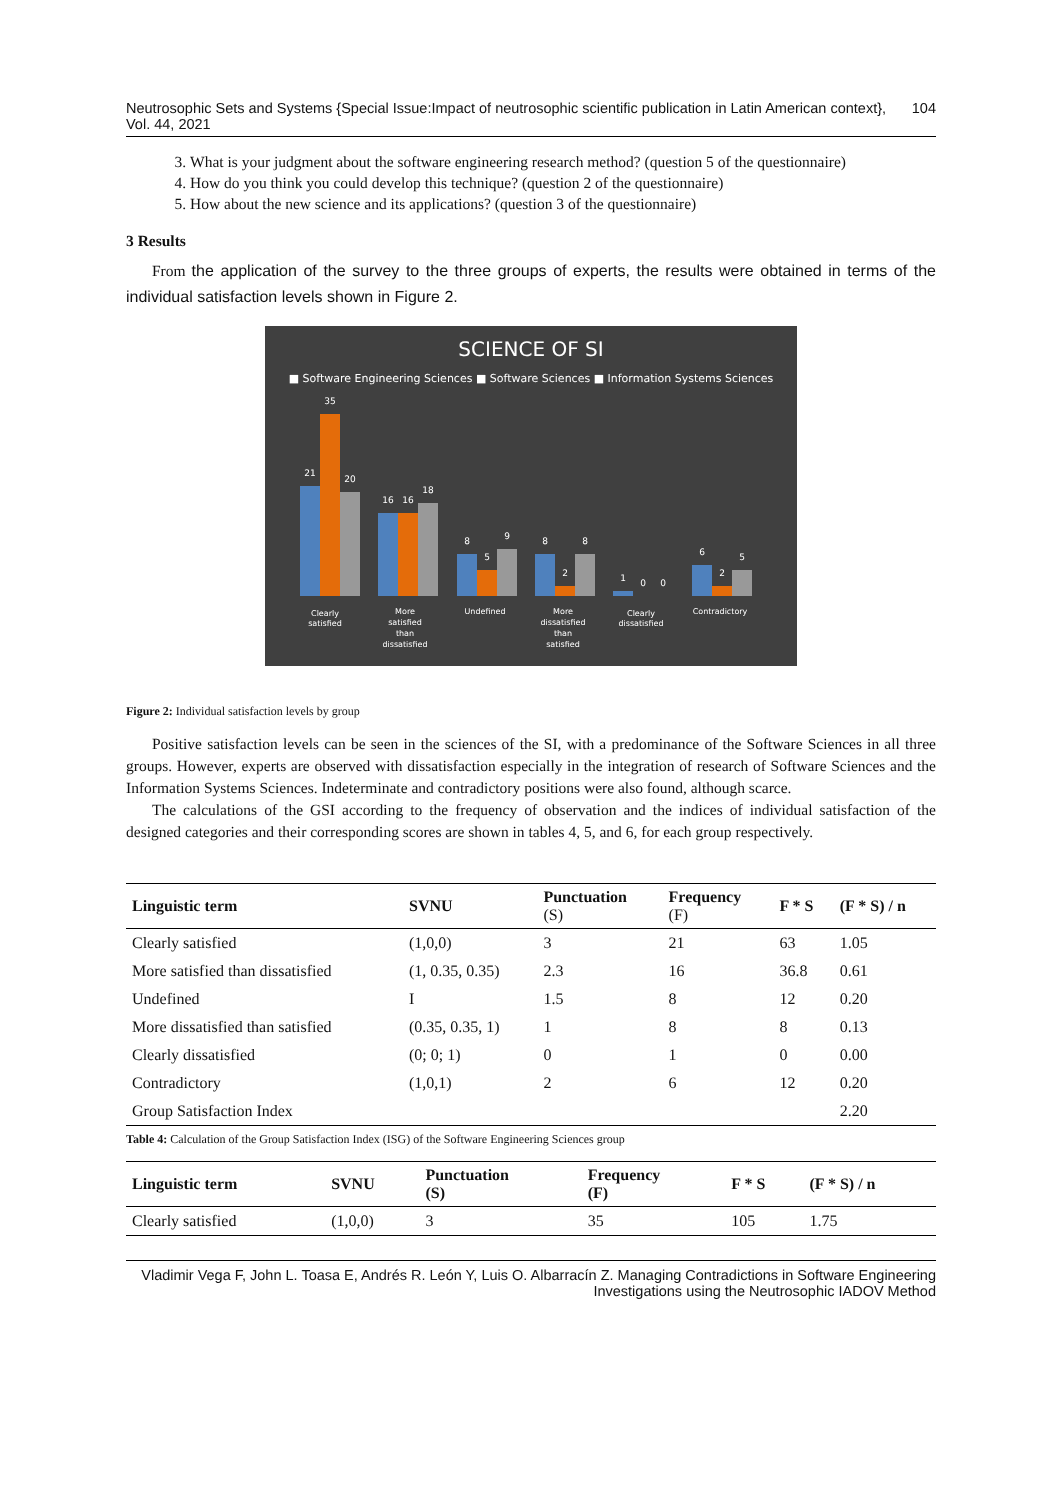Neutrosophic Sets and Systems {Special Issue:Impact of neutrosophic scientific publication in Latin American context}, Vol. 44, 2021 104
3. What is your judgment about the software engineering research method? (question 5 of the questionnaire)
4. How do you think you could develop this technique? (question 2 of the questionnaire)
5. How about the new science and its applications? (question 3 of the questionnaire)
3 Results
From the application of the survey to the three groups of experts, the results were obtained in terms of the individual satisfaction levels shown in Figure 2.
SCIENCE OF SI
■ Software Engineering Sciences ■ Software Sciences ■ Information Systems Sciences
21
35
20
16
16
18
8
5
9
8
2
8
1
0
0
6
2
5
Clearly
satisfied
More
satisfied
than
dissatisfied
Undefined
More
dissatisfied
than
satisfied
Clearly
dissatisfied
Contradictory
Figure 2: Individual satisfaction levels by group
Positive satisfaction levels can be seen in the sciences of the SI, with a predominance of the Software Sciences in all three groups. However, experts are observed with dissatisfaction especially in the integration of research of Software Sciences and the Information Systems Sciences. Indeterminate and contradictory positions were also found, although scarce.
The calculations of the GSI according to the frequency of observation and the indices of individual satisfaction of the designed categories and their corresponding scores are shown in tables 4, 5, and 6, for each group respectively.
| Linguistic term | SVNU | Punctuation (S) | Frequency (F) | F * S | (F * S) / n |
| --- | --- | --- | --- | --- | --- |
| Clearly satisfied | (1,0,0) | 3 | 21 | 63 | 1.05 |
| More satisfied than dissatisfied | (1, 0.35, 0.35) | 2.3 | 16 | 36.8 | 0.61 |
| Undefined | I | 1.5 | 8 | 12 | 0.20 |
| More dissatisfied than satisfied | (0.35, 0.35, 1) | 1 | 8 | 8 | 0.13 |
| Clearly dissatisfied | (0; 0; 1) | 0 | 1 | 0 | 0.00 |
| Contradictory | (1,0,1) | 2 | 6 | 12 | 0.20 |
| Group Satisfaction Index | | | | | 2.20 |
Table 4: Calculation of the Group Satisfaction Index (ISG) of the Software Engineering Sciences group
| Linguistic term | SVNU | Punctuation (S) | Frequency (F) | F * S | (F * S) / n |
| --- | --- | --- | --- | --- | --- |
| Clearly satisfied | (1,0,0) | 3 | 35 | 105 | 1.75 |
Vladimir Vega F, John L. Toasa E, Andrés R. León Y, Luis O. Albarracín Z. Managing Contradictions in Software Engineering Investigations using the Neutrosophic IADOV Method